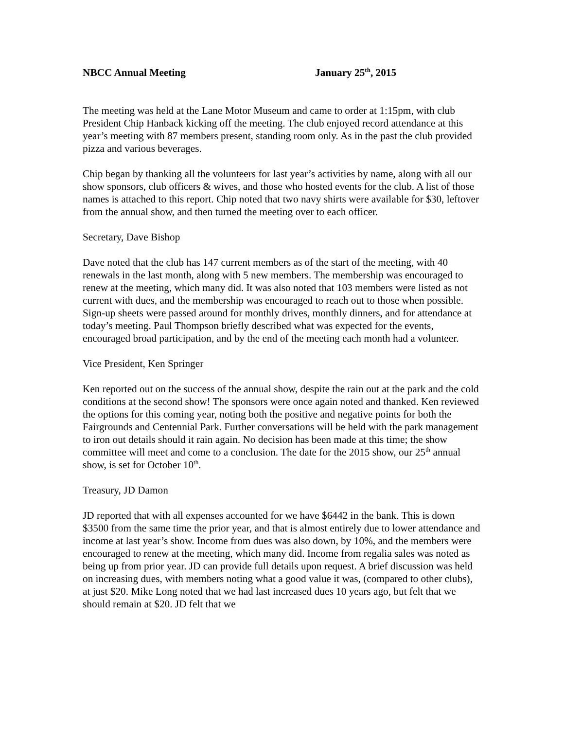NBCC Annual Meeting January 25<sup>th</sup>, 2015
The meeting was held at the Lane Motor Museum and came to order at 1:15pm, with club President Chip Hanback kicking off the meeting. The club enjoyed record attendance at this year’s meeting with 87 members present, standing room only. As in the past the club provided pizza and various beverages.
Chip began by thanking all the volunteers for last year’s activities by name, along with all our show sponsors, club officers & wives, and those who hosted events for the club. A list of those names is attached to this report. Chip noted that two navy shirts were available for $30, leftover from the annual show, and then turned the meeting over to each officer.
Secretary, Dave Bishop
Dave noted that the club has 147 current members as of the start of the meeting, with 40 renewals in the last month, along with 5 new members. The membership was encouraged to renew at the meeting, which many did. It was also noted that 103 members were listed as not current with dues, and the membership was encouraged to reach out to those when possible. Sign-up sheets were passed around for monthly drives, monthly dinners, and for attendance at today’s meeting. Paul Thompson briefly described what was expected for the events, encouraged broad participation, and by the end of the meeting each month had a volunteer.
Vice President, Ken Springer
Ken reported out on the success of the annual show, despite the rain out at the park and the cold conditions at the second show! The sponsors were once again noted and thanked. Ken reviewed the options for this coming year, noting both the positive and negative points for both the Fairgrounds and Centennial Park. Further conversations will be held with the park management to iron out details should it rain again. No decision has been made at this time; the show committee will meet and come to a conclusion. The date for the 2015 show, our 25<sup>th</sup> annual show, is set for October 10<sup>th</sup>.
Treasury, JD Damon
JD reported that with all expenses accounted for we have $6442 in the bank. This is down $3500 from the same time the prior year, and that is almost entirely due to lower attendance and income at last year’s show. Income from dues was also down, by 10%, and the members were encouraged to renew at the meeting, which many did. Income from regalia sales was noted as being up from prior year. JD can provide full details upon request. A brief discussion was held on increasing dues, with members noting what a good value it was, (compared to other clubs), at just $20. Mike Long noted that we had last increased dues 10 years ago, but felt that we should remain at $20. JD felt that we